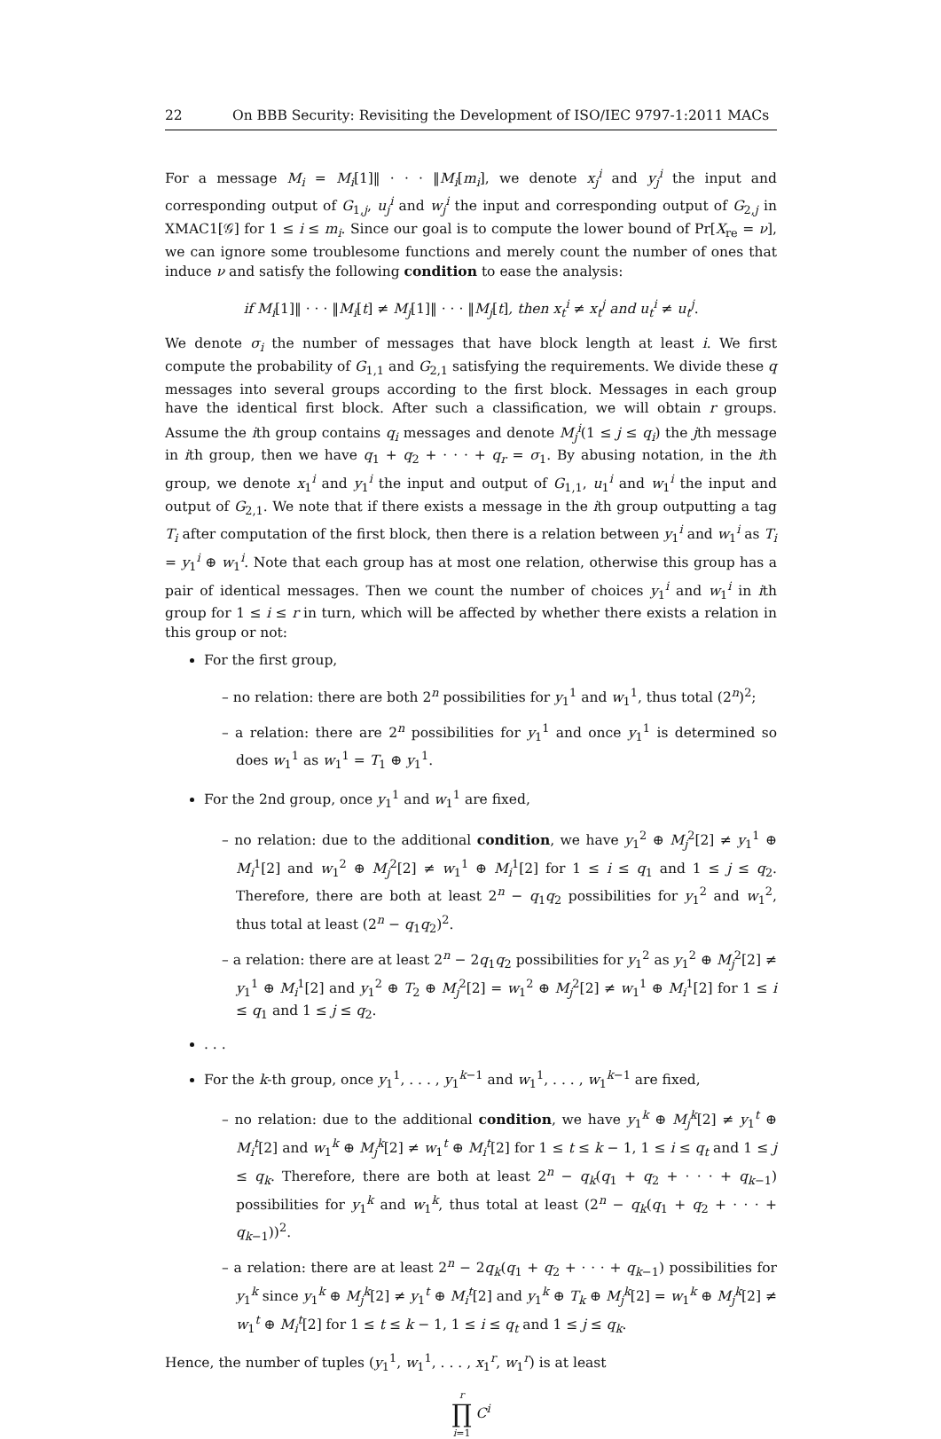22 On BBB Security: Revisiting the Development of ISO/IEC 9797-1:2011 MACs
For a message M<sub>i</sub> = M<sub>i</sub>[1]‖ · · · ‖M<sub>i</sub>[m<sub>i</sub>], we denote x<sub>j</sub><sup>i</sup> and y<sub>j</sub><sup>i</sup> the input and corresponding output of G<sub>1,j</sub>, u<sub>j</sub><sup>i</sup> and w<sub>j</sub><sup>i</sup> the input and corresponding output of G<sub>2,j</sub> in XMAC1[𝒢] for 1 ≤ i ≤ m<sub>i</sub>. Since our goal is to compute the lower bound of Pr[X<sub>re</sub> = ν], we can ignore some troublesome functions and merely count the number of ones that induce ν and satisfy the following condition to ease the analysis:
if M<sub>i</sub>[1]‖ · · · ‖M<sub>i</sub>[t] ≠ M<sub>j</sub>[1]‖ · · · ‖M<sub>j</sub>[t], then x<sub>t</sub><sup>i</sup> ≠ x<sub>t</sub><sup>j</sup> and u<sub>t</sub><sup>i</sup> ≠ u<sub>t</sub><sup>j</sup>.
We denote σ<sub>i</sub> the number of messages that have block length at least i. We first compute the probability of G<sub>1,1</sub> and G<sub>2,1</sub> satisfying the requirements. We divide these q messages into several groups according to the first block. Messages in each group have the identical first block. After such a classification, we will obtain r groups. Assume the ith group contains q<sub>i</sub> messages and denote M<sub>j</sub><sup>i</sup>(1 ≤ j ≤ q<sub>i</sub>) the jth message in ith group, then we have q<sub>1</sub> + q<sub>2</sub> + · · · + q<sub>r</sub> = σ<sub>1</sub>. By abusing notation, in the ith group, we denote x<sub>1</sub><sup>i</sup> and y<sub>1</sub><sup>i</sup> the input and output of G<sub>1,1</sub>, u<sub>1</sub><sup>i</sup> and w<sub>1</sub><sup>i</sup> the input and output of G<sub>2,1</sub>. We note that if there exists a message in the ith group outputting a tag T<sub>i</sub> after computation of the first block, then there is a relation between y<sub>1</sub><sup>i</sup> and w<sub>1</sub><sup>i</sup> as T<sub>i</sub> = y<sub>1</sub><sup>i</sup> ⊕ w<sub>1</sub><sup>i</sup>. Note that each group has at most one relation, otherwise this group has a pair of identical messages. Then we count the number of choices y<sub>1</sub><sup>i</sup> and w<sub>1</sub><sup>i</sup> in ith group for 1 ≤ i ≤ r in turn, which will be affected by whether there exists a relation in this group or not:
For the first group,
– no relation: there are both 2<sup>n</sup> possibilities for y<sub>1</sub><sup>1</sup> and w<sub>1</sub><sup>1</sup>, thus total (2<sup>n</sup>)<sup>2</sup>;
– a relation: there are 2<sup>n</sup> possibilities for y<sub>1</sub><sup>1</sup> and once y<sub>1</sub><sup>1</sup> is determined so does w<sub>1</sub><sup>1</sup> as w<sub>1</sub><sup>1</sup> = T<sub>1</sub> ⊕ y<sub>1</sub><sup>1</sup>.
For the 2nd group, once y<sub>1</sub><sup>1</sup> and w<sub>1</sub><sup>1</sup> are fixed,
– no relation: due to the additional condition, we have y<sub>1</sub><sup>2</sup> ⊕ M<sub>j</sub><sup>2</sup>[2] ≠ y<sub>1</sub><sup>1</sup> ⊕ M<sub>i</sub><sup>1</sup>[2] and w<sub>1</sub><sup>2</sup> ⊕ M<sub>j</sub><sup>2</sup>[2] ≠ w<sub>1</sub><sup>1</sup> ⊕ M<sub>i</sub><sup>1</sup>[2] for 1 ≤ i ≤ q<sub>1</sub> and 1 ≤ j ≤ q<sub>2</sub>. Therefore, there are both at least 2<sup>n</sup> − q<sub>1</sub>q<sub>2</sub> possibilities for y<sub>1</sub><sup>2</sup> and w<sub>1</sub><sup>2</sup>, thus total at least (2<sup>n</sup> − q<sub>1</sub>q<sub>2</sub>)<sup>2</sup>.
– a relation: there are at least 2<sup>n</sup> − 2q<sub>1</sub>q<sub>2</sub> possibilities for y<sub>1</sub><sup>2</sup> as y<sub>1</sub><sup>2</sup> ⊕ M<sub>j</sub><sup>2</sup>[2] ≠ y<sub>1</sub><sup>1</sup> ⊕ M<sub>i</sub><sup>1</sup>[2] and y<sub>1</sub><sup>2</sup> ⊕ T<sub>2</sub> ⊕ M<sub>j</sub><sup>2</sup>[2] = w<sub>1</sub><sup>2</sup> ⊕ M<sub>j</sub><sup>2</sup>[2] ≠ w<sub>1</sub><sup>1</sup> ⊕ M<sub>i</sub><sup>1</sup>[2] for 1 ≤ i ≤ q<sub>1</sub> and 1 ≤ j ≤ q<sub>2</sub>.
. . .
For the k-th group, once y<sub>1</sub><sup>1</sup>, . . . , y<sub>1</sub><sup>k−1</sup> and w<sub>1</sub><sup>1</sup>, . . . , w<sub>1</sub><sup>k−1</sup> are fixed,
– no relation: due to the additional condition, we have y<sub>1</sub><sup>k</sup> ⊕ M<sub>j</sub><sup>k</sup>[2] ≠ y<sub>1</sub><sup>t</sup> ⊕ M<sub>i</sub><sup>t</sup>[2] and w<sub>1</sub><sup>k</sup> ⊕ M<sub>j</sub><sup>k</sup>[2] ≠ w<sub>1</sub><sup>t</sup> ⊕ M<sub>i</sub><sup>t</sup>[2] for 1 ≤ t ≤ k − 1, 1 ≤ i ≤ q<sub>t</sub> and 1 ≤ j ≤ q<sub>k</sub>. Therefore, there are both at least 2<sup>n</sup> − q<sub>k</sub>(q<sub>1</sub> + q<sub>2</sub> + · · · + q<sub>k−1</sub>) possibilities for y<sub>1</sub><sup>k</sup> and w<sub>1</sub><sup>k</sup>, thus total at least (2<sup>n</sup> − q<sub>k</sub>(q<sub>1</sub> + q<sub>2</sub> + · · · + q<sub>k−1</sub>))<sup>2</sup>.
– a relation: there are at least 2<sup>n</sup> − 2q<sub>k</sub>(q<sub>1</sub> + q<sub>2</sub> + · · · + q<sub>k−1</sub>) possibilities for y<sub>1</sub><sup>k</sup> since y<sub>1</sub><sup>k</sup> ⊕ M<sub>j</sub><sup>k</sup>[2] ≠ y<sub>1</sub><sup>t</sup> ⊕ M<sub>i</sub><sup>t</sup>[2] and y<sub>1</sub><sup>k</sup> ⊕ T<sub>k</sub> ⊕ M<sub>j</sub><sup>k</sup>[2] = w<sub>1</sub><sup>k</sup> ⊕ M<sub>j</sub><sup>k</sup>[2] ≠ w<sub>1</sub><sup>t</sup> ⊕ M<sub>i</sub><sup>t</sup>[2] for 1 ≤ t ≤ k − 1, 1 ≤ i ≤ q<sub>t</sub> and 1 ≤ j ≤ q<sub>k</sub>.
Hence, the number of tuples (y<sub>1</sub><sup>1</sup>, w<sub>1</sub><sup>1</sup>, . . . , x<sub>1</sub><sup>r</sup>, w<sub>1</sub><sup>r</sup>) is at least
r
∏
i=1 C<sup>i</sup>